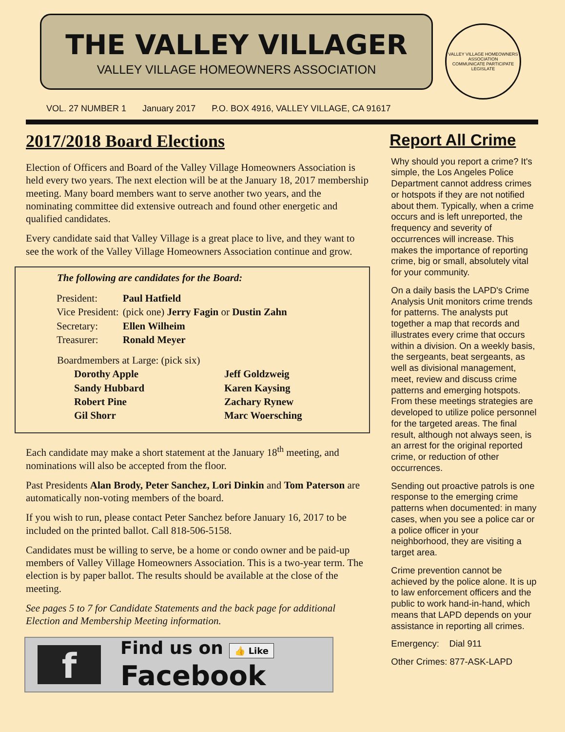THE VALLEY VILLAGER
VALLEY VILLAGE HOMEOWNERS ASSOCIATION
VALLEY VILLAGE HOMEOWNERS ASSOCIATION
COMMUNICATE PARTICIPATE LEGISLATE
VOL. 27 NUMBER 1 January 2017 P.O. BOX 4916, VALLEY VILLAGE, CA 91617
2017/2018 Board Elections
Election of Officers and Board of the Valley Village Homeowners Association is held every two years. The next election will be at the January 18, 2017 membership meeting. Many board members want to serve another two years, and the nominating committee did extensive outreach and found other energetic and qualified candidates.
Every candidate said that Valley Village is a great place to live, and they want to see the work of the Valley Village Homeowners Association continue and grow.
The following are candidates for the Board:
| President: | Paul Hatfield |
| Vice President: | (pick one) Jerry Fagin or Dustin Zahn |
| Secretary: | Ellen Wilheim |
| Treasurer: | Ronald Meyer |
Boardmembers at Large: (pick six)
| Dorothy Apple | Jeff Goldzweig |
| Sandy Hubbard | Karen Kaysing |
| Robert Pine | Zachary Rynew |
| Gil Shorr | Marc Woersching |
Each candidate may make a short statement at the January 18<sup>th</sup> meeting, and nominations will also be accepted from the floor.
Past Presidents Alan Brody, Peter Sanchez, Lori Dinkin and Tom Paterson are automatically non-voting members of the board.
If you wish to run, please contact Peter Sanchez before January 16, 2017 to be included on the printed ballot. Call 818-506-5158.
Candidates must be willing to serve, be a home or condo owner and be paid-up members of Valley Village Homeowners Association. This is a two-year term. The election is by paper ballot. The results should be available at the close of the meeting.
See pages 5 to 7 for Candidate Statements and the back page for additional Election and Membership Meeting information.
f
Find us on 👍 Like
Facebook
Report All Crime
Why should you report a crime? It's simple, the Los Angeles Police Department cannot address crimes or hotspots if they are not notified about them. Typically, when a crime occurs and is left unreported, the frequency and severity of occurrences will increase. This makes the importance of reporting crime, big or small, absolutely vital for your community.
On a daily basis the LAPD's Crime Analysis Unit monitors crime trends for patterns. The analysts put together a map that records and illustrates every crime that occurs within a division. On a weekly basis, the sergeants, beat sergeants, as well as divisional management, meet, review and discuss crime patterns and emerging hotspots. From these meetings strategies are developed to utilize police personnel for the targeted areas. The final result, although not always seen, is an arrest for the original reported crime, or reduction of other occurrences.
Sending out proactive patrols is one response to the emerging crime patterns when documented: in many cases, when you see a police car or a police officer in your neighborhood, they are visiting a target area.
Crime prevention cannot be achieved by the police alone. It is up to law enforcement officers and the public to work hand-in-hand, which means that LAPD depends on your assistance in reporting all crimes.
Emergency: Dial 911
Other Crimes: 877-ASK-LAPD